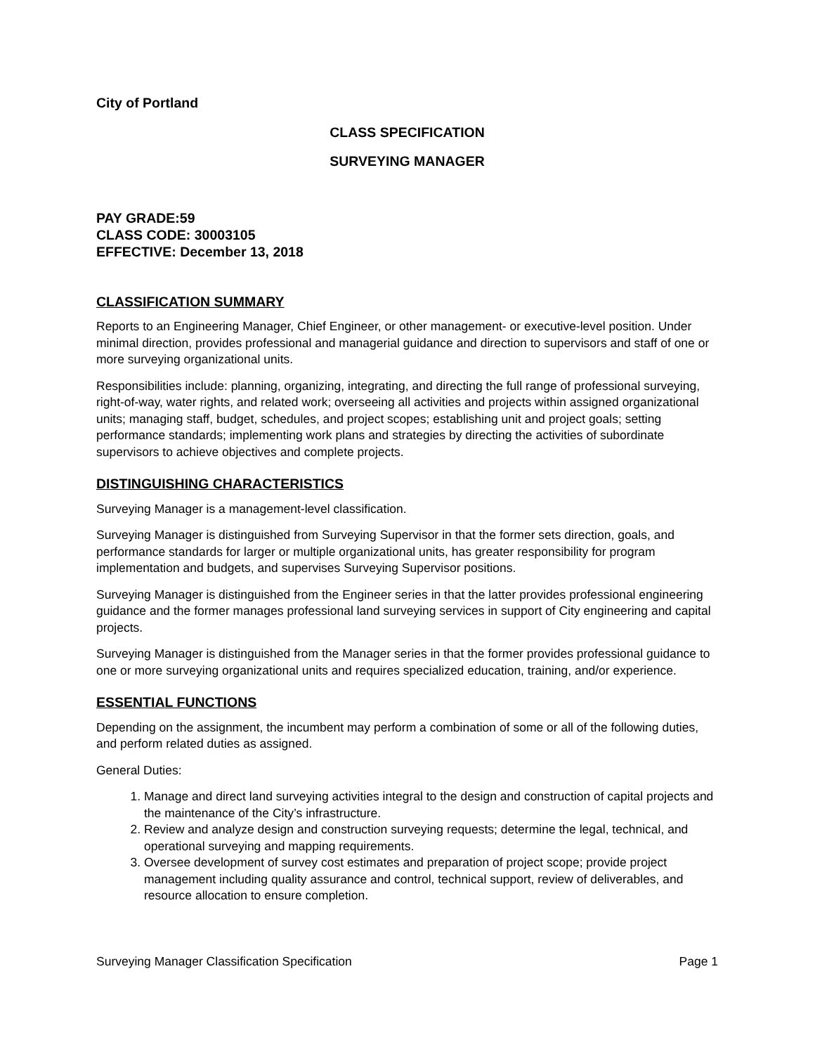City of Portland
CLASS SPECIFICATION
SURVEYING MANAGER
PAY GRADE:59
CLASS CODE: 30003105
EFFECTIVE: December 13, 2018
CLASSIFICATION SUMMARY
Reports to an Engineering Manager, Chief Engineer, or other management- or executive-level position. Under minimal direction, provides professional and managerial guidance and direction to supervisors and staff of one or more surveying organizational units.
Responsibilities include: planning, organizing, integrating, and directing the full range of professional surveying, right-of-way, water rights, and related work; overseeing all activities and projects within assigned organizational units; managing staff, budget, schedules, and project scopes; establishing unit and project goals; setting performance standards; implementing work plans and strategies by directing the activities of subordinate supervisors to achieve objectives and complete projects.
DISTINGUISHING CHARACTERISTICS
Surveying Manager is a management-level classification.
Surveying Manager is distinguished from Surveying Supervisor in that the former sets direction, goals, and performance standards for larger or multiple organizational units, has greater responsibility for program implementation and budgets, and supervises Surveying Supervisor positions.
Surveying Manager is distinguished from the Engineer series in that the latter provides professional engineering guidance and the former manages professional land surveying services in support of City engineering and capital projects.
Surveying Manager is distinguished from the Manager series in that the former provides professional guidance to one or more surveying organizational units and requires specialized education, training, and/or experience.
ESSENTIAL FUNCTIONS
Depending on the assignment, the incumbent may perform a combination of some or all of the following duties, and perform related duties as assigned.
General Duties:
1. Manage and direct land surveying activities integral to the design and construction of capital projects and the maintenance of the City’s infrastructure.
2. Review and analyze design and construction surveying requests; determine the legal, technical, and operational surveying and mapping requirements.
3. Oversee development of survey cost estimates and preparation of project scope; provide project management including quality assurance and control, technical support, review of deliverables, and resource allocation to ensure completion.
Surveying Manager Classification Specification Page 1